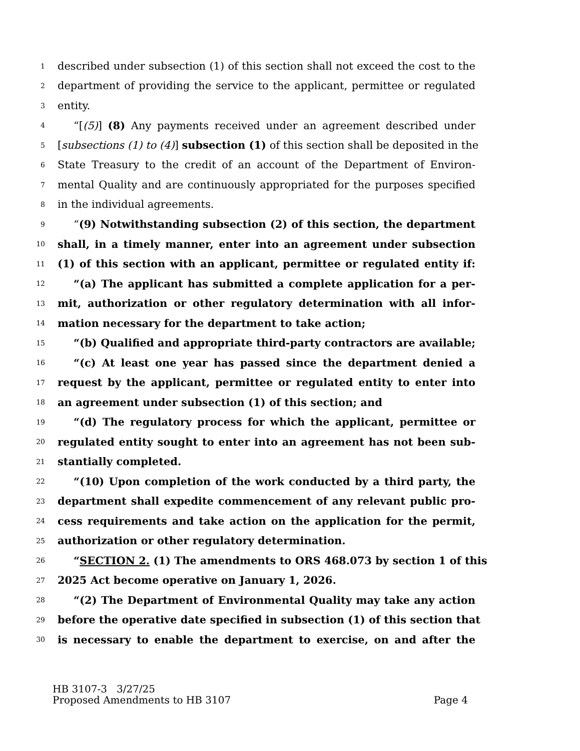1 described under subsection (1) of this section shall not exceed the cost to the
2 department of providing the service to the applicant, permittee or regulated
3 entity.
4 “[(5)] (8) Any payments received under an agreement described under
5 [subsections (1) to (4)] subsection (1) of this section shall be deposited in the
6 State Treasury to the credit of an account of the Department of Environ-
7 mental Quality and are continuously appropriated for the purposes specified
8 in the individual agreements.
9 “(9) Notwithstanding subsection (2) of this section, the department
10 shall, in a timely manner, enter into an agreement under subsection
11 (1) of this section with an applicant, permittee or regulated entity if:
12 “(a) The applicant has submitted a complete application for a per-
13 mit, authorization or other regulatory determination with all infor-
14 mation necessary for the department to take action;
15 “(b) Qualified and appropriate third-party contractors are available;
16 “(c) At least one year has passed since the department denied a
17 request by the applicant, permittee or regulated entity to enter into
18 an agreement under subsection (1) of this section; and
19 “(d) The regulatory process for which the applicant, permittee or
20 regulated entity sought to enter into an agreement has not been sub-
21 stantially completed.
22 “(10) Upon completion of the work conducted by a third party, the
23 department shall expedite commencement of any relevant public pro-
24 cess requirements and take action on the application for the permit,
25 authorization or other regulatory determination.
26 “SECTION 2. (1) The amendments to ORS 468.073 by section 1 of this
27 2025 Act become operative on January 1, 2026.
28 “(2) The Department of Environmental Quality may take any action
29 before the operative date specified in subsection (1) of this section that
30 is necessary to enable the department to exercise, on and after the
HB 3107-3 3/27/25
Proposed Amendments to HB 3107 Page 4